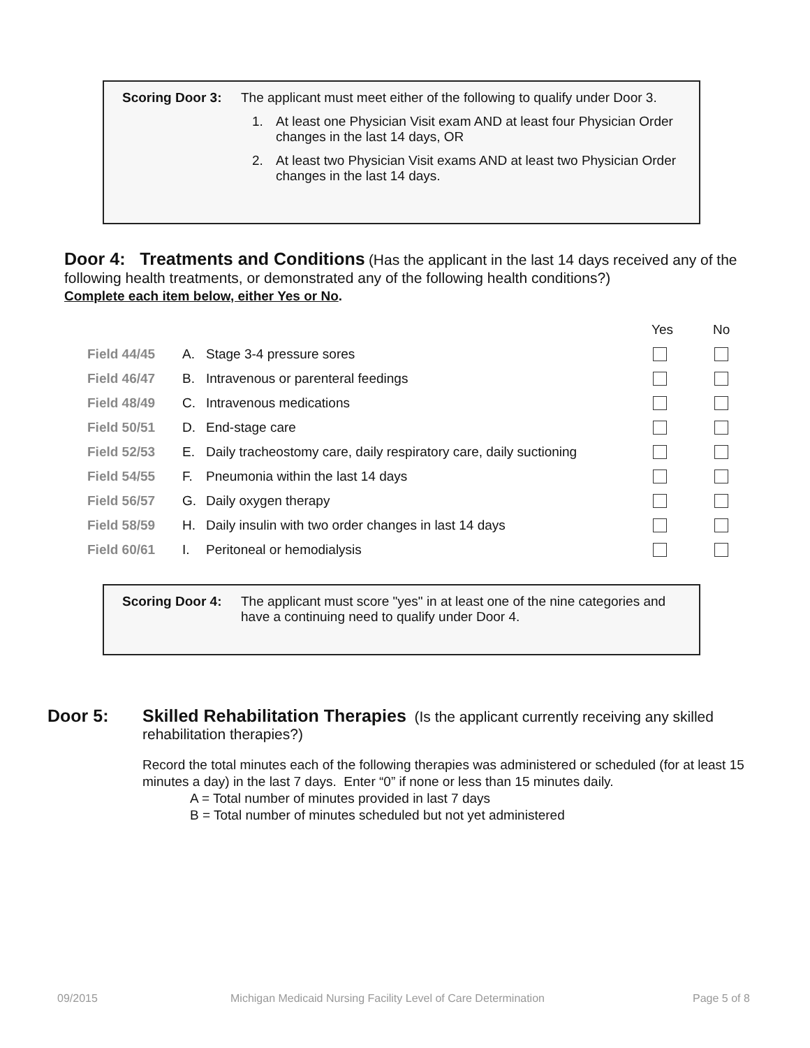Scoring Door 3:
The applicant must meet either of the following to qualify under Door 3.
1. At least one Physician Visit exam AND at least four Physician Order changes in the last 14 days, OR
2. At least two Physician Visit exams AND at least two Physician Order changes in the last 14 days.
Door 4: Treatments and Conditions (Has the applicant in the last 14 days received any of the following health treatments, or demonstrated any of the following health conditions?)
Complete each item below, either Yes or No.
| | | | Yes | No |
| Field 44/45 | A. | Stage 3-4 pressure sores | | |
| Field 46/47 | B. | Intravenous or parenteral feedings | | |
| Field 48/49 | C. | Intravenous medications | | |
| Field 50/51 | D. | End-stage care | | |
| Field 52/53 | E. | Daily tracheostomy care, daily respiratory care, daily suctioning | | |
| Field 54/55 | F. | Pneumonia within the last 14 days | | |
| Field 56/57 | G. | Daily oxygen therapy | | |
| Field 58/59 | H. | Daily insulin with two order changes in last 14 days | | |
| Field 60/61 | I. | Peritoneal or hemodialysis | | |
Scoring Door 4:
The applicant must score "yes" in at least one of the nine categories and have a continuing need to qualify under Door 4.
Door 5: Skilled Rehabilitation Therapies (Is the applicant currently receiving any skilled rehabilitation therapies?)
Record the total minutes each of the following therapies was administered or scheduled (for at least 15 minutes a day) in the last 7 days. Enter “0” if none or less than 15 minutes daily.
A = Total number of minutes provided in last 7 days
B = Total number of minutes scheduled but not yet administered
09/2015
Michigan Medicaid Nursing Facility Level of Care Determination
Page 5 of 8